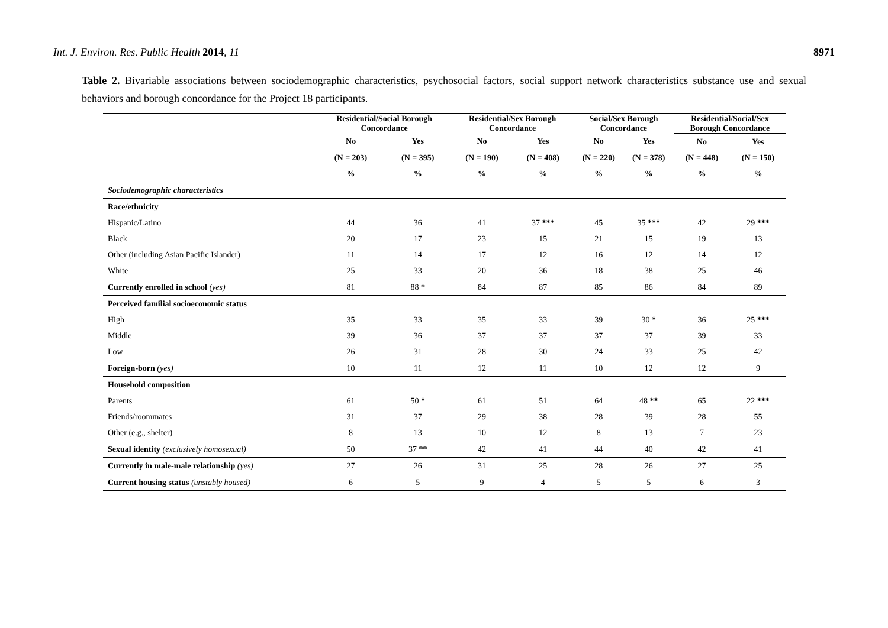Int. J. Environ. Res. Public Health 2014, 11
8971
Table 2. Bivariable associations between sociodemographic characteristics, psychosocial factors, social support network characteristics substance use and sexual behaviors and borough concordance for the Project 18 participants.
| | Residential/Social Borough Concordance | | Residential/Sex Borough Concordance | | Social/Sex Borough Concordance | | Residential/Social/Sex Borough Concordance | |
| | No | Yes | No | Yes | No | Yes | No | Yes |
| | (N = 203) | (N = 395) | (N = 190) | (N = 408) | (N = 220) | (N = 378) | (N = 448) | (N = 150) |
| | % | % | % | % | % | % | % | % |
| Sociodemographic characteristics | | | | | | | | |
| Race/ethnicity | | | | | | | | |
| Hispanic/Latino | 44 | 36 | 41 | 37 *** | 45 | 35 *** | 42 | 29 *** |
| Black | 20 | 17 | 23 | 15 | 21 | 15 | 19 | 13 |
| Other (including Asian Pacific Islander) | 11 | 14 | 17 | 12 | 16 | 12 | 14 | 12 |
| White | 25 | 33 | 20 | 36 | 18 | 38 | 25 | 46 |
| Currently enrolled in school (yes) | 81 | 88 * | 84 | 87 | 85 | 86 | 84 | 89 |
| Perceived familial socioeconomic status | | | | | | | | |
| High | 35 | 33 | 35 | 33 | 39 | 30 * | 36 | 25 *** |
| Middle | 39 | 36 | 37 | 37 | 37 | 37 | 39 | 33 |
| Low | 26 | 31 | 28 | 30 | 24 | 33 | 25 | 42 |
| Foreign-born (yes) | 10 | 11 | 12 | 11 | 10 | 12 | 12 | 9 |
| Household composition | | | | | | | | |
| Parents | 61 | 50 * | 61 | 51 | 64 | 48 ** | 65 | 22 *** |
| Friends/roommates | 31 | 37 | 29 | 38 | 28 | 39 | 28 | 55 |
| Other (e.g., shelter) | 8 | 13 | 10 | 12 | 8 | 13 | 7 | 23 |
| Sexual identity (exclusively homosexual) | 50 | 37 ** | 42 | 41 | 44 | 40 | 42 | 41 |
| Currently in male-male relationship (yes) | 27 | 26 | 31 | 25 | 28 | 26 | 27 | 25 |
| Current housing status (unstably housed) | 6 | 5 | 9 | 4 | 5 | 5 | 6 | 3 |